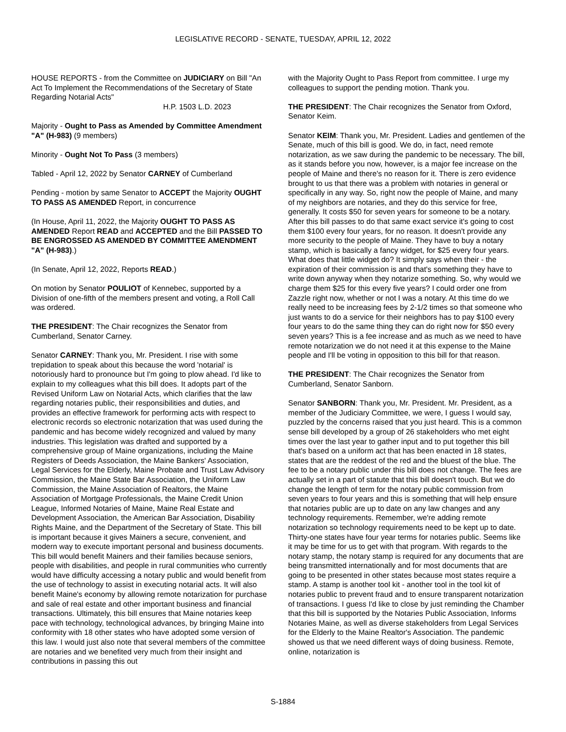LEGISLATIVE RECORD - SENATE, TUESDAY, APRIL 12, 2022
HOUSE REPORTS - from the Committee on JUDICIARY on Bill "An Act To Implement the Recommendations of the Secretary of State Regarding Notarial Acts"
H.P. 1503 L.D. 2023
Majority - Ought to Pass as Amended by Committee Amendment "A" (H-983) (9 members)
Minority - Ought Not To Pass (3 members)
Tabled - April 12, 2022 by Senator CARNEY of Cumberland
Pending - motion by same Senator to ACCEPT the Majority OUGHT TO PASS AS AMENDED Report, in concurrence
(In House, April 11, 2022, the Majority OUGHT TO PASS AS AMENDED Report READ and ACCEPTED and the Bill PASSED TO BE ENGROSSED AS AMENDED BY COMMITTEE AMENDMENT "A" (H-983).)
(In Senate, April 12, 2022, Reports READ.)
On motion by Senator POULIOT of Kennebec, supported by a Division of one-fifth of the members present and voting, a Roll Call was ordered.
THE PRESIDENT: The Chair recognizes the Senator from Cumberland, Senator Carney.
Senator CARNEY: Thank you, Mr. President. I rise with some trepidation to speak about this because the word 'notarial' is notoriously hard to pronounce but I'm going to plow ahead. I'd like to explain to my colleagues what this bill does. It adopts part of the Revised Uniform Law on Notarial Acts, which clarifies that the law regarding notaries public, their responsibilities and duties, and provides an effective framework for performing acts with respect to electronic records so electronic notarization that was used during the pandemic and has become widely recognized and valued by many industries. This legislation was drafted and supported by a comprehensive group of Maine organizations, including the Maine Registers of Deeds Association, the Maine Bankers' Association, Legal Services for the Elderly, Maine Probate and Trust Law Advisory Commission, the Maine State Bar Association, the Uniform Law Commission, the Maine Association of Realtors, the Maine Association of Mortgage Professionals, the Maine Credit Union League, Informed Notaries of Maine, Maine Real Estate and Development Association, the American Bar Association, Disability Rights Maine, and the Department of the Secretary of State. This bill is important because it gives Mainers a secure, convenient, and modern way to execute important personal and business documents. This bill would benefit Mainers and their families because seniors, people with disabilities, and people in rural communities who currently would have difficulty accessing a notary public and would benefit from the use of technology to assist in executing notarial acts. It will also benefit Maine's economy by allowing remote notarization for purchase and sale of real estate and other important business and financial transactions. Ultimately, this bill ensures that Maine notaries keep pace with technology, technological advances, by bringing Maine into conformity with 18 other states who have adopted some version of this law. I would just also note that several members of the committee are notaries and we benefited very much from their insight and contributions in passing this out
with the Majority Ought to Pass Report from committee. I urge my colleagues to support the pending motion. Thank you.
THE PRESIDENT: The Chair recognizes the Senator from Oxford, Senator Keim.
Senator KEIM: Thank you, Mr. President. Ladies and gentlemen of the Senate, much of this bill is good. We do, in fact, need remote notarization, as we saw during the pandemic to be necessary. The bill, as it stands before you now, however, is a major fee increase on the people of Maine and there's no reason for it. There is zero evidence brought to us that there was a problem with notaries in general or specifically in any way. So, right now the people of Maine, and many of my neighbors are notaries, and they do this service for free, generally. It costs $50 for seven years for someone to be a notary. After this bill passes to do that same exact service it's going to cost them $100 every four years, for no reason. It doesn't provide any more security to the people of Maine. They have to buy a notary stamp, which is basically a fancy widget, for $25 every four years. What does that little widget do? It simply says when their - the expiration of their commission is and that's something they have to write down anyway when they notarize something. So, why would we charge them $25 for this every five years? I could order one from Zazzle right now, whether or not I was a notary. At this time do we really need to be increasing fees by 2-1/2 times so that someone who just wants to do a service for their neighbors has to pay $100 every four years to do the same thing they can do right now for $50 every seven years? This is a fee increase and as much as we need to have remote notarization we do not need it at this expense to the Maine people and I'll be voting in opposition to this bill for that reason.
THE PRESIDENT: The Chair recognizes the Senator from Cumberland, Senator Sanborn.
Senator SANBORN: Thank you, Mr. President. Mr. President, as a member of the Judiciary Committee, we were, I guess I would say, puzzled by the concerns raised that you just heard. This is a common sense bill developed by a group of 26 stakeholders who met eight times over the last year to gather input and to put together this bill that's based on a uniform act that has been enacted in 18 states, states that are the reddest of the red and the bluest of the blue. The fee to be a notary public under this bill does not change. The fees are actually set in a part of statute that this bill doesn't touch. But we do change the length of term for the notary public commission from seven years to four years and this is something that will help ensure that notaries public are up to date on any law changes and any technology requirements. Remember, we're adding remote notarization so technology requirements need to be kept up to date. Thirty-one states have four year terms for notaries public. Seems like it may be time for us to get with that program. With regards to the notary stamp, the notary stamp is required for any documents that are being transmitted internationally and for most documents that are going to be presented in other states because most states require a stamp. A stamp is another tool kit - another tool in the tool kit of notaries public to prevent fraud and to ensure transparent notarization of transactions. I guess I'd like to close by just reminding the Chamber that this bill is supported by the Notaries Public Association, Informs Notaries Maine, as well as diverse stakeholders from Legal Services for the Elderly to the Maine Realtor's Association. The pandemic showed us that we need different ways of doing business. Remote, online, notarization is
S-1884